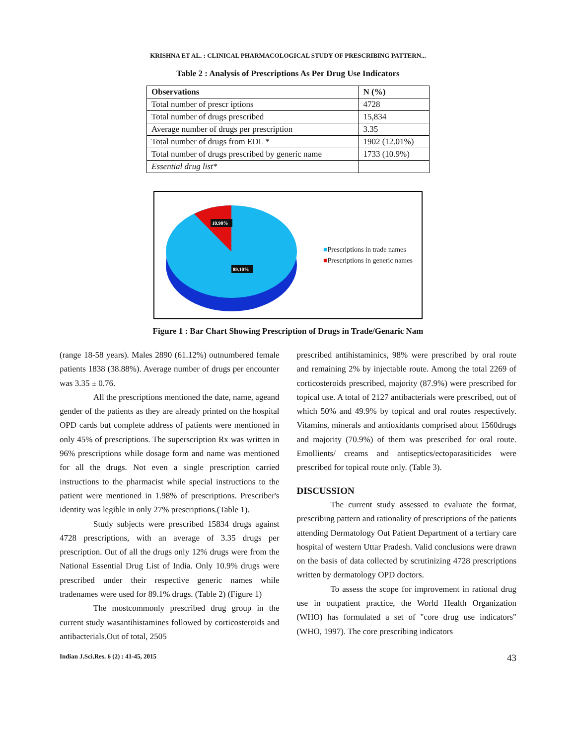KRISHNA ET AL. : CLINICAL PHARMACOLOGICAL STUDY OF PRESCRIBING PATTERN...
Table 2 : Analysis of Prescriptions As Per Drug Use Indicators
| Observations | N (%) |
| --- | --- |
| Total number of prescr iptions | 4728 |
| Total number of drugs prescribed | 15,834 |
| Average number of drugs per prescription | 3.35 |
| Total number of drugs from EDL * | 1902 (12.01%) |
| Total number of drugs prescribed by generic name | 1733 (10.9%) |
| Essential drug list* | |
10.90%
89.10%
■Prescriptions in trade names
■Prescriptions in generic names
Figure 1 : Bar Chart Showing Prescription of Drugs in Trade/Genaric Nam
(range 18-58 years). Males 2890 (61.12%) outnumbered female patients 1838 (38.88%). Average number of drugs per encounter was 3.35 ± 0.76.
All the prescriptions mentioned the date, name, ageand gender of the patients as they are already printed on the hospital OPD cards but complete address of patients were mentioned in only 45% of prescriptions. The superscription Rx was written in 96% prescriptions while dosage form and name was mentioned for all the drugs. Not even a single prescription carried instructions to the pharmacist while special instructions to the patient were mentioned in 1.98% of prescriptions. Prescriber's identity was legible in only 27% prescriptions.(Table 1).
Study subjects were prescribed 15834 drugs against 4728 prescriptions, with an average of 3.35 drugs per prescription. Out of all the drugs only 12% drugs were from the National Essential Drug List of India. Only 10.9% drugs were prescribed under their respective generic names while tradenames were used for 89.1% drugs. (Table 2) (Figure 1)
The mostcommonly prescribed drug group in the current study wasantihistamines followed by corticosteroids and antibacterials.Out of total, 2505
prescribed antihistaminics, 98% were prescribed by oral route and remaining 2% by injectable route. Among the total 2269 of corticosteroids prescribed, majority (87.9%) were prescribed for topical use. A total of 2127 antibacterials were prescribed, out of which 50% and 49.9% by topical and oral routes respectively. Vitamins, minerals and antioxidants comprised about 1560drugs and majority (70.9%) of them was prescribed for oral route. Emollients/ creams and antiseptics/ectoparasiticides were prescribed for topical route only. (Table 3).
DISCUSSION
The current study assessed to evaluate the format, prescribing pattern and rationality of prescriptions of the patients attending Dermatology Out Patient Department of a tertiary care hospital of western Uttar Pradesh. Valid conclusions were drawn on the basis of data collected by scrutinizing 4728 prescriptions written by dermatology OPD doctors.
To assess the scope for improvement in rational drug use in outpatient practice, the World Health Organization (WHO) has formulated a set of "core drug use indicators" (WHO, 1997). The core prescribing indicators
Indian J.Sci.Res. 6 (2) : 41-45, 2015 43